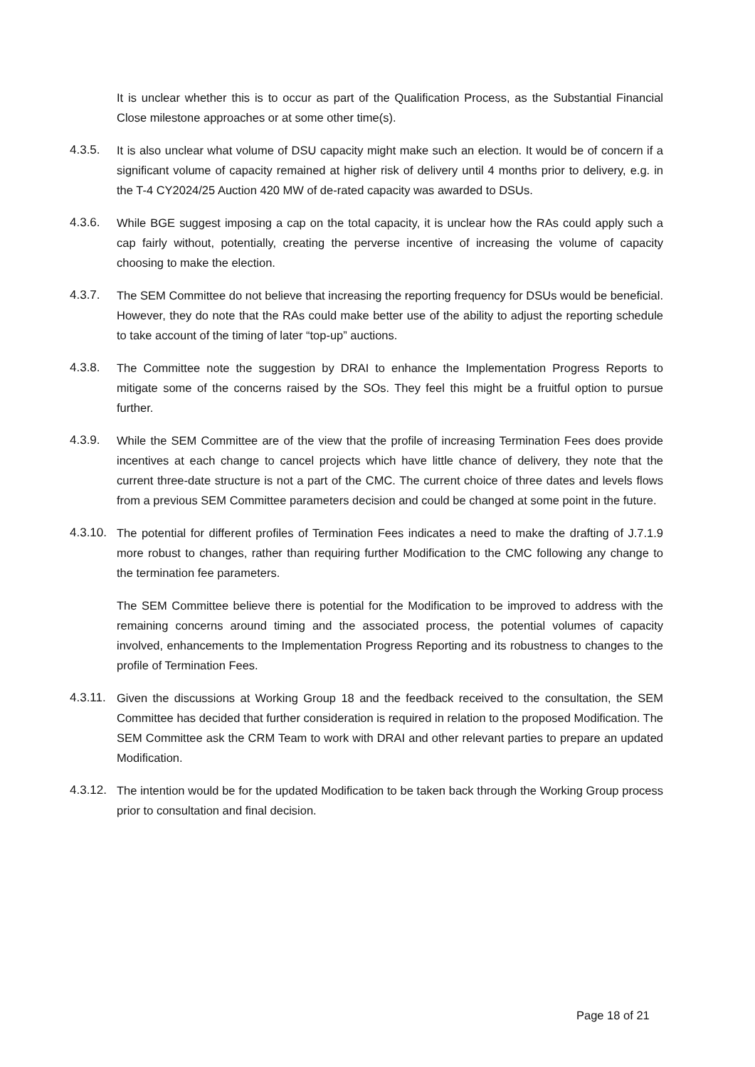It is unclear whether this is to occur as part of the Qualification Process, as the Substantial Financial Close milestone approaches or at some other time(s).
4.3.5. It is also unclear what volume of DSU capacity might make such an election. It would be of concern if a significant volume of capacity remained at higher risk of delivery until 4 months prior to delivery, e.g. in the T-4 CY2024/25 Auction 420 MW of de-rated capacity was awarded to DSUs.
4.3.6. While BGE suggest imposing a cap on the total capacity, it is unclear how the RAs could apply such a cap fairly without, potentially, creating the perverse incentive of increasing the volume of capacity choosing to make the election.
4.3.7. The SEM Committee do not believe that increasing the reporting frequency for DSUs would be beneficial. However, they do note that the RAs could make better use of the ability to adjust the reporting schedule to take account of the timing of later “top-up” auctions.
4.3.8. The Committee note the suggestion by DRAI to enhance the Implementation Progress Reports to mitigate some of the concerns raised by the SOs. They feel this might be a fruitful option to pursue further.
4.3.9. While the SEM Committee are of the view that the profile of increasing Termination Fees does provide incentives at each change to cancel projects which have little chance of delivery, they note that the current three-date structure is not a part of the CMC. The current choice of three dates and levels flows from a previous SEM Committee parameters decision and could be changed at some point in the future.
4.3.10.
The potential for different profiles of Termination Fees indicates a need to make the drafting of J.7.1.9 more robust to changes, rather than requiring further Modification to the CMC following any change to the termination fee parameters.
The SEM Committee believe there is potential for the Modification to be improved to address with the remaining concerns around timing and the associated process, the potential volumes of capacity involved, enhancements to the Implementation Progress Reporting and its robustness to changes to the profile of Termination Fees.
4.3.11.
Given the discussions at Working Group 18 and the feedback received to the consultation, the SEM Committee has decided that further consideration is required in relation to the proposed Modification. The SEM Committee ask the CRM Team to work with DRAI and other relevant parties to prepare an updated Modification.
4.3.12.
The intention would be for the updated Modification to be taken back through the Working Group process prior to consultation and final decision.
Page 18 of 21